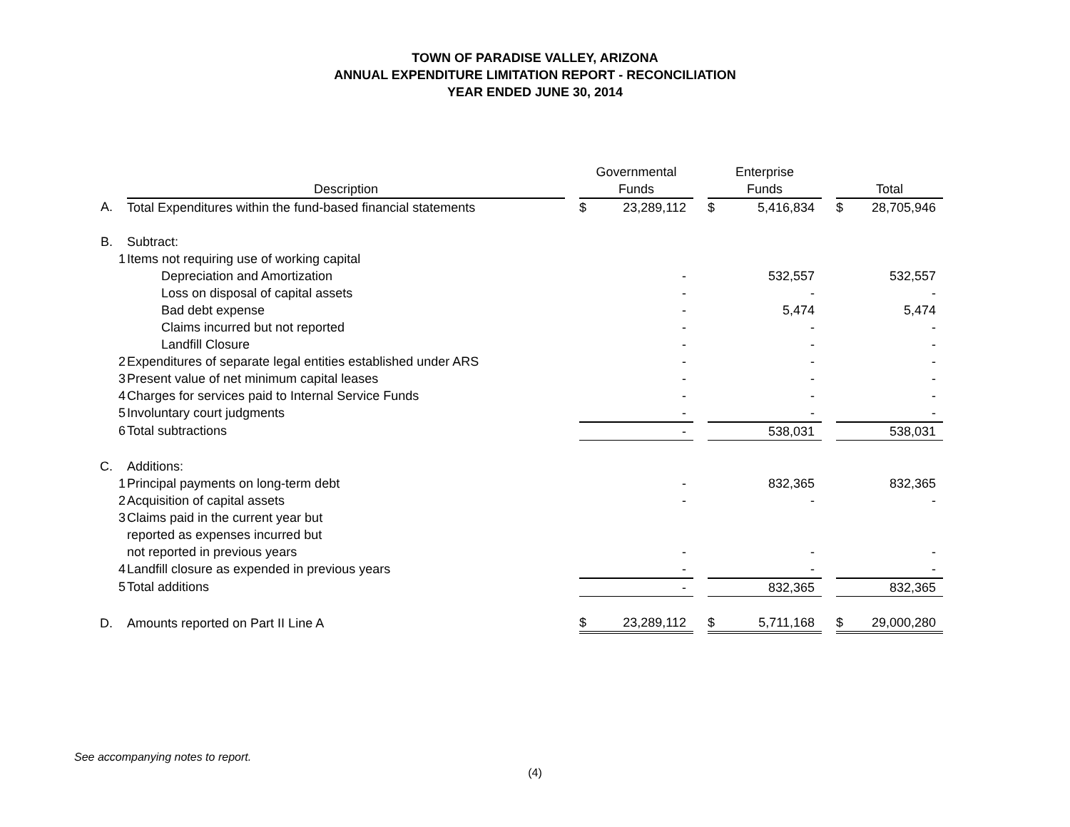TOWN OF PARADISE VALLEY, ARIZONA
ANNUAL EXPENDITURE LIMITATION REPORT - RECONCILIATION
YEAR ENDED JUNE 30, 2014
| | | | | Governmental | | | Enterprise | | | | |
| --- | --- | --- | --- | --- | --- | --- | --- | --- | --- | --- | --- |
| | | Description | | Funds | | | Funds | | | Total | |
| A. | | Total Expenditures within the fund-based financial statements | | $ | 23,289,112 | | $ | 5,416,834 | | $ | 28,705,946 |
| B. | | Subtract: | | | | | | | | | |
| | 1 | Items not requiring use of working capital | | | | | | | | | |
| | | Depreciation and Amortization | | | - | | | 532,557 | | | 532,557 |
| | | Loss on disposal of capital assets | | | - | | | - | | | - |
| | | Bad debt expense | | | - | | | 5,474 | | | 5,474 |
| | | Claims incurred but not reported | | | - | | | - | | | - |
| | | Landfill Closure | | | - | | | - | | | - |
| | 2 | Expenditures of separate legal entities established under ARS | | | - | | | - | | | - |
| | 3 | Present value of net minimum capital leases | | | - | | | - | | | - |
| | 4 | Charges for services paid to Internal Service Funds | | | - | | | - | | | - |
| | 5 | Involuntary court judgments | | | - | | | - | | | - |
| | 6 | Total subtractions | | | - | | | 538,031 | | | 538,031 |
| C. | | Additions: | | | | | | | | | |
| | 1 | Principal payments on long-term debt | | | - | | | 832,365 | | | 832,365 |
| | 2 | Acquisition of capital assets | | | - | | | - | | | - |
| | 3 | Claims paid in the current year but | | | | | | | | | |
| | | reported as expenses incurred but | | | | | | | | | |
| | | not reported in previous years | | | - | | | - | | | - |
| | 4 | Landfill closure as expended in previous years | | | - | | | - | | | - |
| | 5 | Total additions | | | - | | | 832,365 | | | 832,365 |
| D. | | Amounts reported on Part II Line A | | $ | 23,289,112 | | $ | 5,711,168 | | $ | 29,000,280 |
See accompanying notes to report.
(4)